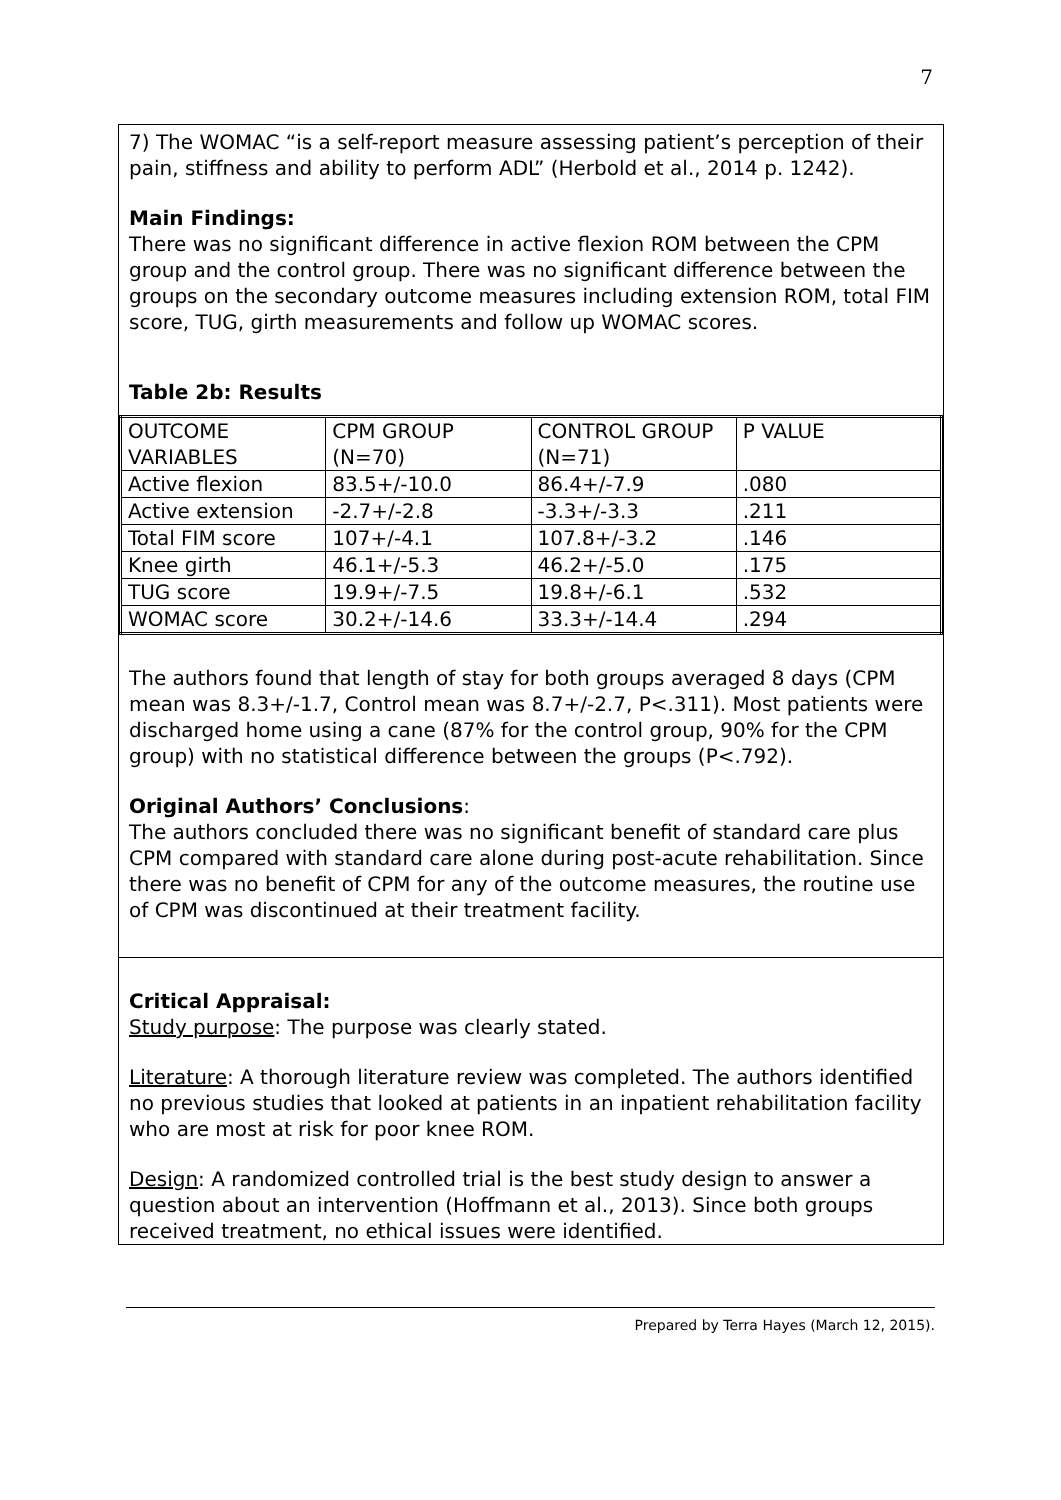7
7) The WOMAC “is a self-report measure assessing patient’s perception of their pain, stiffness and ability to perform ADL” (Herbold et al., 2014 p. 1242).
Main Findings:
There was no significant difference in active flexion ROM between the CPM group and the control group. There was no significant difference between the groups on the secondary outcome measures including extension ROM, total FIM score, TUG, girth measurements and follow up WOMAC scores.
Table 2b: Results
| OUTCOME VARIABLES | CPM GROUP (N=70) | CONTROL GROUP (N=71) | P VALUE |
| Active flexion | 83.5+/-10.0 | 86.4+/-7.9 | .080 |
| Active extension | -2.7+/-2.8 | -3.3+/-3.3 | .211 |
| Total FIM score | 107+/-4.1 | 107.8+/-3.2 | .146 |
| Knee girth | 46.1+/-5.3 | 46.2+/-5.0 | .175 |
| TUG score | 19.9+/-7.5 | 19.8+/-6.1 | .532 |
| WOMAC score | 30.2+/-14.6 | 33.3+/-14.4 | .294 |
The authors found that length of stay for both groups averaged 8 days (CPM mean was 8.3+/-1.7, Control mean was 8.7+/-2.7, P<.311). Most patients were discharged home using a cane (87% for the control group, 90% for the CPM group) with no statistical difference between the groups (P<.792).
Original Authors’ Conclusions:
The authors concluded there was no significant benefit of standard care plus CPM compared with standard care alone during post-acute rehabilitation. Since there was no benefit of CPM for any of the outcome measures, the routine use of CPM was discontinued at their treatment facility.
Critical Appraisal:
Study purpose: The purpose was clearly stated.
Literature: A thorough literature review was completed. The authors identified no previous studies that looked at patients in an inpatient rehabilitation facility who are most at risk for poor knee ROM.
Design: A randomized controlled trial is the best study design to answer a question about an intervention (Hoffmann et al., 2013). Since both groups received treatment, no ethical issues were identified.
Prepared by Terra Hayes (March 12, 2015).